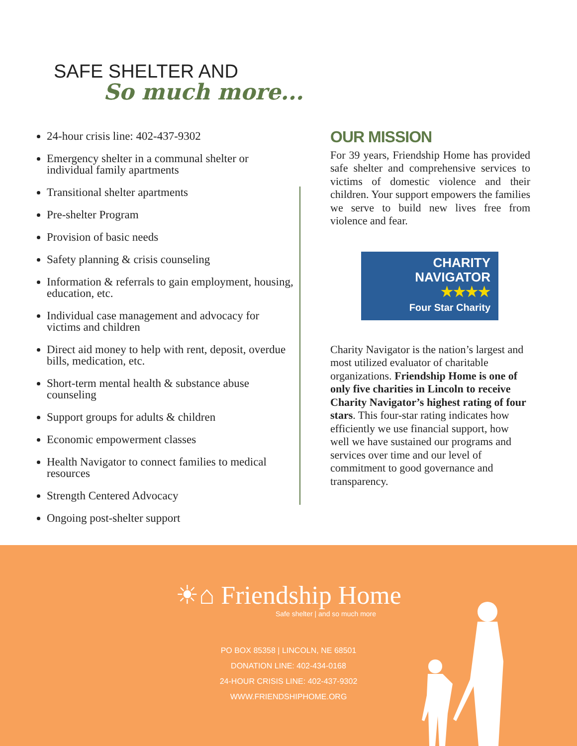SAFE SHELTER AND
So much more...
24-hour crisis line: 402-437-9302
Emergency shelter in a communal shelter or individual family apartments
Transitional shelter apartments
Pre-shelter Program
Provision of basic needs
Safety planning & crisis counseling
Information & referrals to gain employment, housing, education, etc.
Individual case management and advocacy for victims and children
Direct aid money to help with rent, deposit, overdue bills, medication, etc.
Short-term mental health & substance abuse counseling
Support groups for adults & children
Economic empowerment classes
Health Navigator to connect families to medical resources
Strength Centered Advocacy
Ongoing post-shelter support
OUR MISSION
For 39 years, Friendship Home has provided safe shelter and comprehensive services to victims of domestic violence and their children. Your support empowers the families we serve to build new lives free from violence and fear.
CHARITY
NAVIGATOR
★★★★
Four Star Charity
Charity Navigator is the nation’s largest and most utilized evaluator of charitable organizations. Friendship Home is one of only five charities in Lincoln to receive Charity Navigator’s highest rating of four stars. This four-star rating indicates how efficiently we use financial support, how well we have sustained our programs and services over time and our level of commitment to good governance and transparency.
☀⌂ Friendship Home
Safe shelter | and so much more
PO BOX 85358 | LINCOLN, NE 68501
DONATION LINE: 402-434-0168
24-HOUR CRISIS LINE: 402-437-9302
WWW.FRIENDSHIPHOME.ORG